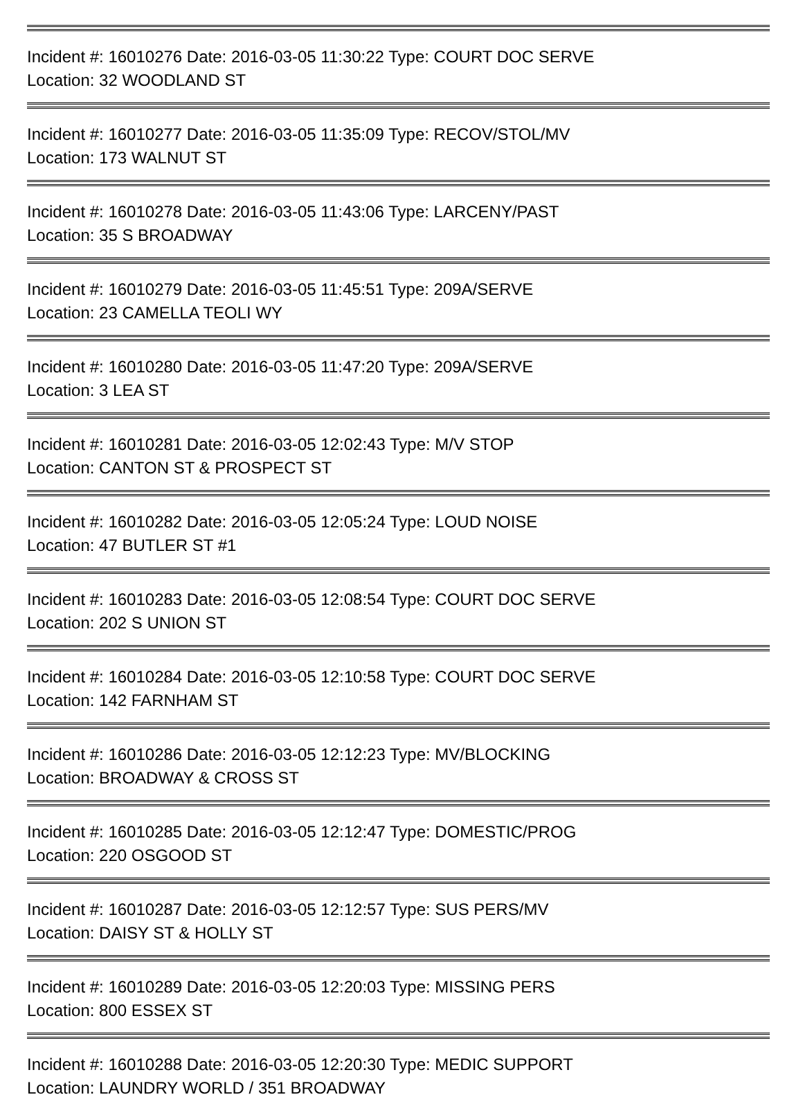Incident #: 16010276 Date: 2016-03-05 11:30:22 Type: COURT DOC SERVE
Location: 32 WOODLAND ST
Incident #: 16010277 Date: 2016-03-05 11:35:09 Type: RECOV/STOL/MV
Location: 173 WALNUT ST
Incident #: 16010278 Date: 2016-03-05 11:43:06 Type: LARCENY/PAST
Location: 35 S BROADWAY
Incident #: 16010279 Date: 2016-03-05 11:45:51 Type: 209A/SERVE
Location: 23 CAMELLA TEOLI WY
Incident #: 16010280 Date: 2016-03-05 11:47:20 Type: 209A/SERVE
Location: 3 LEA ST
Incident #: 16010281 Date: 2016-03-05 12:02:43 Type: M/V STOP
Location: CANTON ST & PROSPECT ST
Incident #: 16010282 Date: 2016-03-05 12:05:24 Type: LOUD NOISE
Location: 47 BUTLER ST #1
Incident #: 16010283 Date: 2016-03-05 12:08:54 Type: COURT DOC SERVE
Location: 202 S UNION ST
Incident #: 16010284 Date: 2016-03-05 12:10:58 Type: COURT DOC SERVE
Location: 142 FARNHAM ST
Incident #: 16010286 Date: 2016-03-05 12:12:23 Type: MV/BLOCKING
Location: BROADWAY & CROSS ST
Incident #: 16010285 Date: 2016-03-05 12:12:47 Type: DOMESTIC/PROG
Location: 220 OSGOOD ST
Incident #: 16010287 Date: 2016-03-05 12:12:57 Type: SUS PERS/MV
Location: DAISY ST & HOLLY ST
Incident #: 16010289 Date: 2016-03-05 12:20:03 Type: MISSING PERS
Location: 800 ESSEX ST
Incident #: 16010288 Date: 2016-03-05 12:20:30 Type: MEDIC SUPPORT
Location: LAUNDRY WORLD / 351 BROADWAY